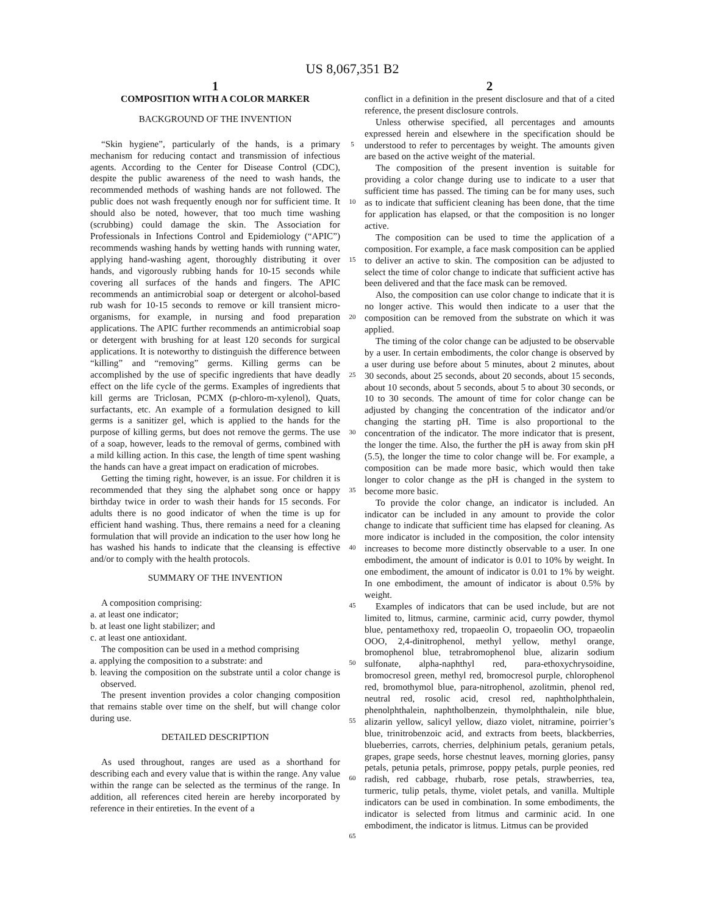US 8,067,351 B2
1
COMPOSITION WITH A COLOR MARKER
BACKGROUND OF THE INVENTION
“Skin hygiene”, particularly of the hands, is a primary mechanism for reducing contact and transmission of infectious agents. According to the Center for Disease Control (CDC), despite the public awareness of the need to wash hands, the recommended methods of washing hands are not followed. The public does not wash frequently enough nor for sufficient time. It should also be noted, however, that too much time washing (scrubbing) could damage the skin. The Association for Professionals in Infections Control and Epidemiology (“APIC”) recommends washing hands by wetting hands with running water, applying hand-washing agent, thoroughly distributing it over hands, and vigorously rubbing hands for 10-15 seconds while covering all surfaces of the hands and fingers. The APIC recommends an antimicrobial soap or detergent or alcohol-based rub wash for 10-15 seconds to remove or kill transient micro-organisms, for example, in nursing and food preparation applications. The APIC further recommends an antimicrobial soap or detergent with brushing for at least 120 seconds for surgical applications. It is noteworthy to distinguish the difference between “killing” and “removing” germs. Killing germs can be accomplished by the use of specific ingredients that have deadly effect on the life cycle of the germs. Examples of ingredients that kill germs are Triclosan, PCMX (p-chloro-m-xylenol), Quats, surfactants, etc. An example of a formulation designed to kill germs is a sanitizer gel, which is applied to the hands for the purpose of killing germs, but does not remove the germs. The use of a soap, however, leads to the removal of germs, combined with a mild killing action. In this case, the length of time spent washing the hands can have a great impact on eradication of microbes.
Getting the timing right, however, is an issue. For children it is recommended that they sing the alphabet song once or happy birthday twice in order to wash their hands for 15 seconds. For adults there is no good indicator of when the time is up for efficient hand washing. Thus, there remains a need for a cleaning formulation that will provide an indication to the user how long he has washed his hands to indicate that the cleansing is effective and/or to comply with the health protocols.
SUMMARY OF THE INVENTION
A composition comprising:
a. at least one indicator;
b. at least one light stabilizer; and
c. at least one antioxidant.
The composition can be used in a method comprising
a. applying the composition to a substrate: and
b. leaving the composition on the substrate until a color change is observed.
The present invention provides a color changing composition that remains stable over time on the shelf, but will change color during use.
DETAILED DESCRIPTION
As used throughout, ranges are used as a shorthand for describing each and every value that is within the range. Any value within the range can be selected as the terminus of the range. In addition, all references cited herein are hereby incorporated by reference in their entireties. In the event of a
5
10
15
20
25
30
35
40
45
50
55
60
65
2
conflict in a definition in the present disclosure and that of a cited reference, the present disclosure controls.
Unless otherwise specified, all percentages and amounts expressed herein and elsewhere in the specification should be understood to refer to percentages by weight. The amounts given are based on the active weight of the material.
The composition of the present invention is suitable for providing a color change during use to indicate to a user that sufficient time has passed. The timing can be for many uses, such as to indicate that sufficient cleaning has been done, that the time for application has elapsed, or that the composition is no longer active.
The composition can be used to time the application of a composition. For example, a face mask composition can be applied to deliver an active to skin. The composition can be adjusted to select the time of color change to indicate that sufficient active has been delivered and that the face mask can be removed.
Also, the composition can use color change to indicate that it is no longer active. This would then indicate to a user that the composition can be removed from the substrate on which it was applied.
The timing of the color change can be adjusted to be observable by a user. In certain embodiments, the color change is observed by a user during use before about 5 minutes, about 2 minutes, about 30 seconds, about 25 seconds, about 20 seconds, about 15 seconds, about 10 seconds, about 5 seconds, about 5 to about 30 seconds, or 10 to 30 seconds. The amount of time for color change can be adjusted by changing the concentration of the indicator and/or changing the starting pH. Time is also proportional to the concentration of the indicator. The more indicator that is present, the longer the time. Also, the further the pH is away from skin pH (5.5), the longer the time to color change will be. For example, a composition can be made more basic, which would then take longer to color change as the pH is changed in the system to become more basic.
To provide the color change, an indicator is included. An indicator can be included in any amount to provide the color change to indicate that sufficient time has elapsed for cleaning. As more indicator is included in the composition, the color intensity increases to become more distinctly observable to a user. In one embodiment, the amount of indicator is 0.01 to 10% by weight. In one embodiment, the amount of indicator is 0.01 to 1% by weight. In one embodiment, the amount of indicator is about 0.5% by weight.
Examples of indicators that can be used include, but are not limited to, litmus, carmine, carminic acid, curry powder, thymol blue, pentamethoxy red, tropaeolin O, tropaeolin OO, tropaeolin OOO, 2,4-dinitrophenol, methyl yellow, methyl orange, bromophenol blue, tetrabromophenol blue, alizarin sodium sulfonate, alpha-naphthyl red, para-ethoxychrysoidine, bromocresol green, methyl red, bromocresol purple, chlorophenol red, bromothymol blue, para-nitrophenol, azolitmin, phenol red, neutral red, rosolic acid, cresol red, naphtholphthalein, phenolphthalein, naphtholbenzein, thymolphthalein, nile blue, alizarin yellow, salicyl yellow, diazo violet, nitramine, poirrier’s blue, trinitrobenzoic acid, and extracts from beets, blackberries, blueberries, carrots, cherries, delphinium petals, geranium petals, grapes, grape seeds, horse chestnut leaves, morning glories, pansy petals, petunia petals, primrose, poppy petals, purple peonies, red radish, red cabbage, rhubarb, rose petals, strawberries, tea, turmeric, tulip petals, thyme, violet petals, and vanilla. Multiple indicators can be used in combination. In some embodiments, the indicator is selected from litmus and carminic acid. In one embodiment, the indicator is litmus. Litmus can be provided